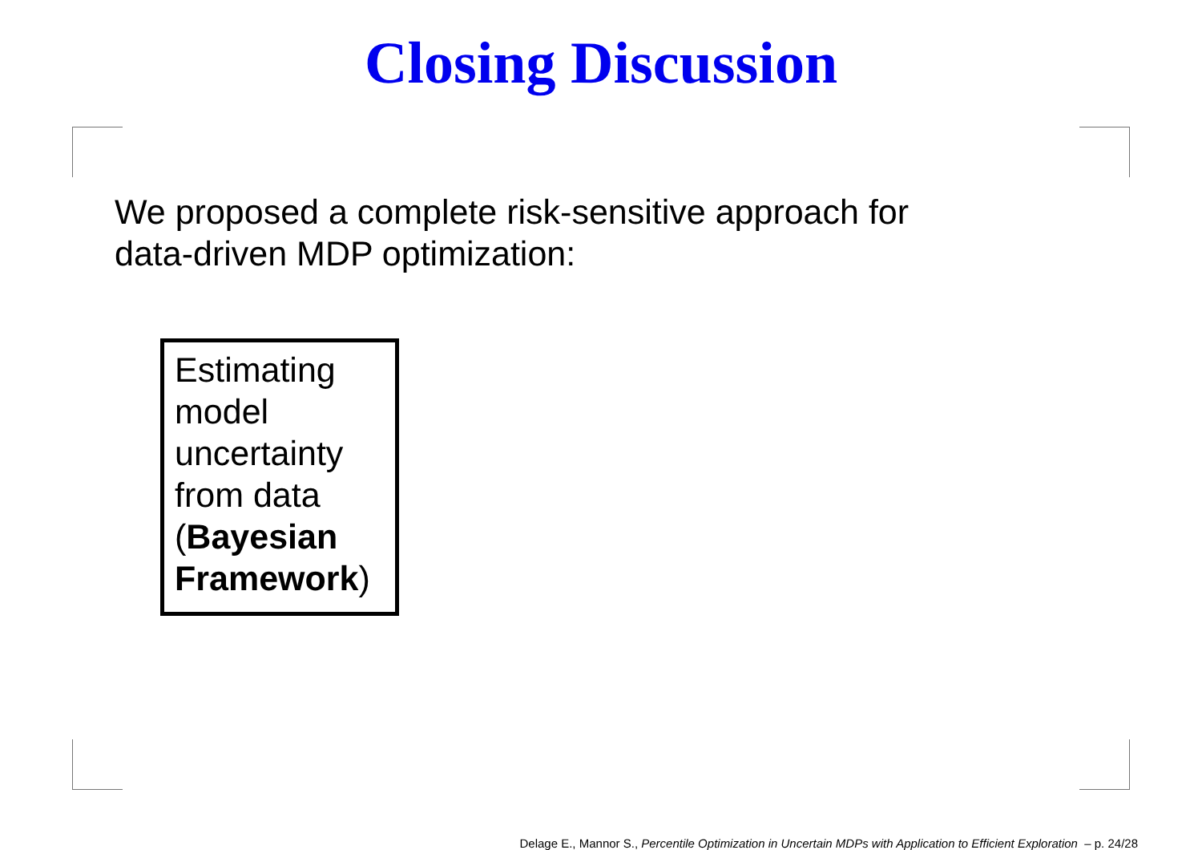Closing Discussion
We proposed a complete risk-sensitive approach for data-driven MDP optimization:
Estimating model uncertainty from data (Bayesian Framework)
Delage E., Mannor S., Percentile Optimization in Uncertain MDPs with Application to Efficient Exploration – p. 24/28